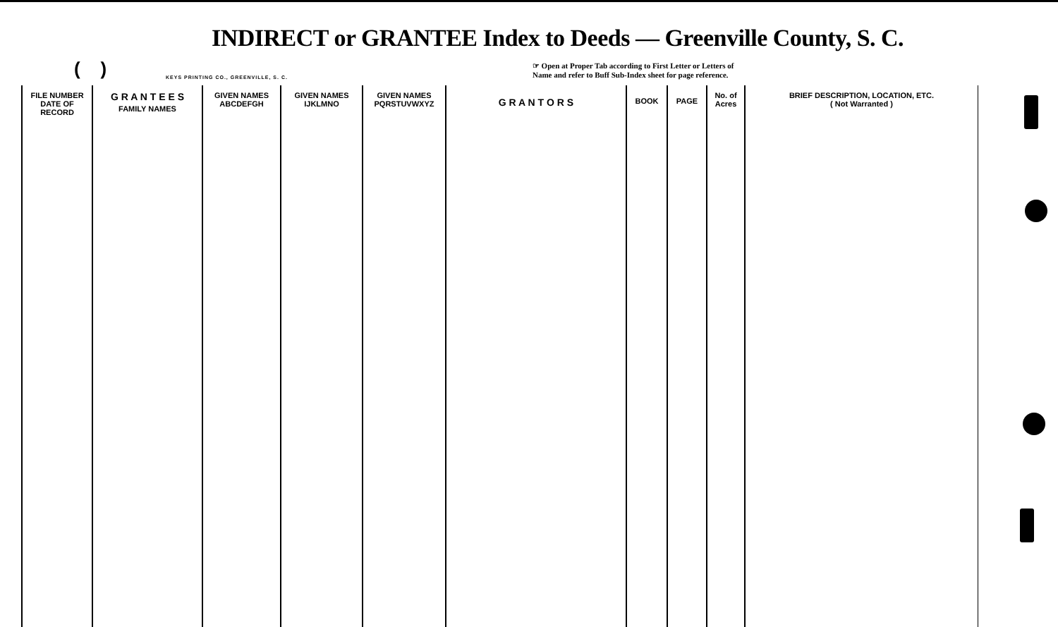INDIRECT or GRANTEE Index to Deeds — Greenville County, S. C.
( )
KEYS PRINTING CO., GREENVILLE, S. C.
☞ Open at Proper Tab according to First Letter or Letters of
Name and refer to Buff Sub-Index sheet for page reference.
| FILE NUMBER DATE OF RECORD | G R A N T E E S FAMILY NAMES | GIVEN NAMES ABCDEFGH | GIVEN NAMES IJKLMNO | GIVEN NAMES PQRSTUVWXYZ | G R A N T O R S | BOOK | PAGE | No. of Acres | BRIEF DESCRIPTION, LOCATION, ETC. ( Not Warranted ) |
| --- | --- | --- | --- | --- | --- | --- | --- | --- | --- |